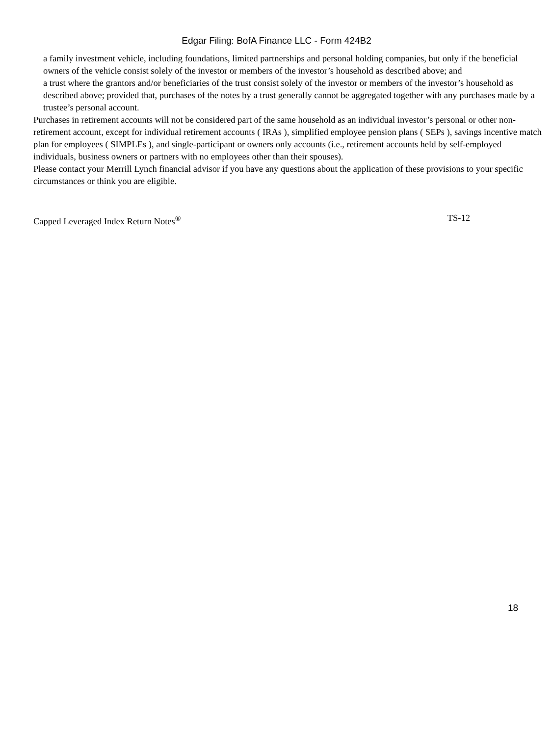Edgar Filing: BofA Finance LLC - Form 424B2
a family investment vehicle, including foundations, limited partnerships and personal holding companies, but only if the beneficial owners of the vehicle consist solely of the investor or members of the investor’s household as described above; and
a trust where the grantors and/or beneficiaries of the trust consist solely of the investor or members of the investor’s household as described above; provided that, purchases of the notes by a trust generally cannot be aggregated together with any purchases made by a trustee’s personal account.
Purchases in retirement accounts will not be considered part of the same household as an individual investor’s personal or other non-retirement account, except for individual retirement accounts ( IRAs ), simplified employee pension plans ( SEPs ), savings incentive match plan for employees ( SIMPLEs ), and single-participant or owners only accounts (i.e., retirement accounts held by self-employed individuals, business owners or partners with no employees other than their spouses).
Please contact your Merrill Lynch financial advisor if you have any questions about the application of these provisions to your specific circumstances or think you are eligible.
Capped Leveraged Index Return Notes<sup>®</sup> TS-12
18